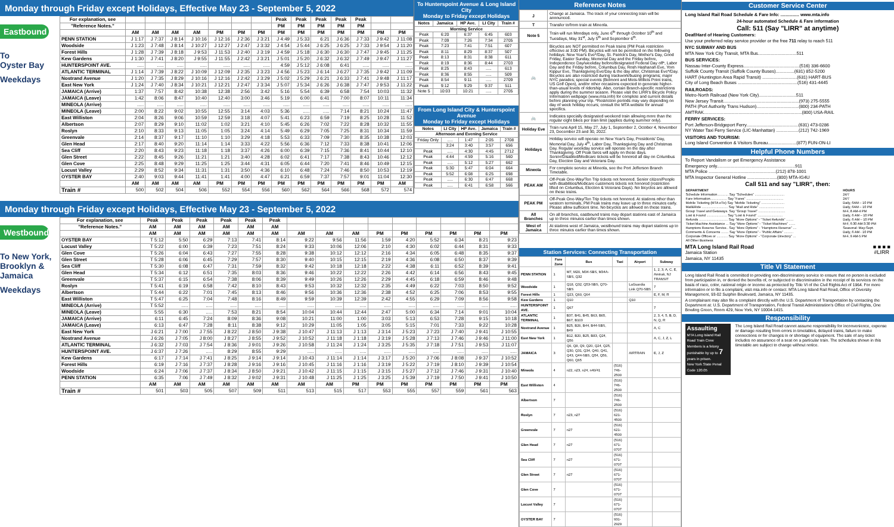Monday through Friday except Holidays, Effective May 23 - September 5, 2022
Eastbound
To
Oyster Bay
Weekdays
| For explanation, see | | | | | | | | Peak | Peak | Peak | Peak | Peak | | |
| "Reference Notes." | | | | | | | | PM | PM | PM | PM | PM | | |
| | AM | AM | AM | AM | PM | PM | PM | PM | PM | PM | PM | PM | PM | PM |
| PENN STATION | J 1:17 | J 7:37 | J 8:14 | J 10:16 | J 12:16 | J 2:36 | J 3:21 | J 4:49 | J 5:33 | 6:21 | J 6:36 | J 7:33 | J 9:42 | J 11:08 |
| Woodside | J 1:23 | J 7:48 | J 8:14 | J 10:27 | J 12:27 | J 2:47 | J 3:32 | J 4:54 | J 5:44 | J 6:25 | J 6:25 | J 7:33 | J 9:54 | J 11:20 |
| Forest Hills | J 1:28 | J 7:39 | J 8:18 | J 9:53 | J 11:53 | J 2:40 | J 3:19 | J 4:59 | J 5:18 | J 6:30 | J 6:30 | J 7:47 | J 9:45 | J 11:25 |
| Kew Gardens | J 1:30 | J 7:41 | J 8:20 | J 9:55 | J 11:55 | J 2:42 | J 3:21 | J 5:01 | J 5:20 | J 6:32 | J 6:32 | J 7:49 | J 9:47 | J 11:27 |
| HUNTERSPOINT AVE. | ..... | ..... | ..... | ..... | ..... | ..... | ..... | 4:59 | J 5:12 | J 6:08 | 6:41 | ..... | ..... | ..... |
| ATLANTIC TERMINAL | J 1:14 | J 7:39 | J 8:22 | J 10:09 | J 12:09 | J 2:35 | J 3:23 | J 4:56 | J 5:23 | J 6:14 | J 6:27 | J 7:35 | J 9:42 | J 11:09 |
| Nostrand Avenue | J 1:20 | J 7:35 | J 8:29 | J 10:16 | J 12:16 | J 2:42 | J 3:29 | J 5:02 | J 5:29 | J 6:21 | J 6:33 | J 7:41 | J 9:48 | J 11:17 |
| East New York | J 1:24 | J 7:40 | J 8:34 | J 10:21 | J 12:21 | J 2:47 | J 3:34 | J 5:07 | J 5:34 | J 6:26 | J 6:38 | J 7:47 | J 9:53 | J 11:22 |
| JAMAICA (Arrive) | 1:37 | 7:57 | 8:42 | 10:38 | 12:38 | 2:56 | 3:42 | 5:16 | 5:54 | 6:39 | 6:58 | 7:54 | 10:03 | 11:32 |
| JAMAICA (Leave) | 1:42 | 8:06 | 8:47 | 10:40 | 12:40 | 3:00 | 3:46 | 5:19 | 6:00 | 6:41 | 7:00 | 8:07 | 10:11 | 11:34 |
| MINEOLA (Arrive) | ..... | ..... | ..... | ..... | ..... | ..... | ..... | ..... | ..... | ..... | ..... | ..... | ..... | ..... |
| MINEOLA (Leave) | 2:00 | 8:22 | 9:02 | 10:55 | 12:55 | 3:14 | 4:03 | 5:36 | ..... | ..... | 7:14 | 8:21 | 10:24 | 11:47 |
| East Williston | 2:04 | 8:26 | 9:06 | 10:59 | 12:59 | 3:18 | 4:07 | 5:41 | 6:23 | 6:59 | 7:19 | 8:25 | 10:28 | 11:52 |
| Albertson | 2:07 | 8:29 | 9:10 | 11:02 | 1:02 | 3:21 | 4:10 | 5:45 | 6:26 | 7:02 | 7:22 | 8:28 | 10:32 | 11:55 |
| Roslyn | 2:10 | 8:33 | 9:13 | 11:05 | 1:05 | 3:24 | 4:14 | 5:49 | 6:29 | 7:05 | 7:25 | 8:31 | 10:34 | 11:59 |
| Greenvale | 2:14 | 8:37 | 9:17 | 11:10 | 1:10 | 3:29 | 4:18 | 5:53 | 6:33 | 7:09 | 7:30 | 8:35 | 10:38 | 12:03 |
| Glen Head | 2:17 | 8:40 | 9:20 | 11:14 | 1:14 | 3:33 | 4:22 | 5:56 | 6:36 | 7:12 | 7:33 | 8:38 | 10:41 | 12:06 |
| Sea Cliff | 2:20 | 8:43 | 9:23 | 11:18 | 1:18 | 3:37 | 4:26 | 6:00 | 6:39 | 7:15 | 7:36 | 8:41 | 10:44 | 12:10 |
| Glen Street | 2:22 | 8:45 | 9:26 | 11:21 | 1:21 | 3:40 | 4:28 | 6:02 | 6:41 | 7:17 | 7:38 | 8:43 | 10:46 | 12:12 |
| Glen Cove | 2:25 | 8:48 | 9:29 | 11:25 | 1:25 | 3:44 | 4:31 | 6:05 | 6:44 | 7:20 | 7:41 | 8:46 | 10:49 | 12:15 |
| Locust Valley | 2:29 | 8:52 | 9:34 | 11:31 | 1:31 | 3:50 | 4:36 | 6:10 | 6:48 | 7:24 | 7:46 | 8:50 | 10:53 | 12:19 |
| OYSTER BAY | 2:40 | 9:03 | 9:44 | 11:41 | 1:41 | 4:00 | 4:47 | 6:21 | 6:59 | 7:37 | 7:57 | 9:01 | 11:04 | 12:30 |
| | AM | AM | AM | AM | PM | PM | PM | PM | PM | PM | PM | PM | PM | AM |
| Train # | 500 | 502 | 504 | 506 | 552 | 554 | 556 | 560 | 562 | 564 | 566 | 568 | 572 | 574 |
To Hunterspoint Avenue & Long Island City
Monday to Friday except Holidays
| Notes | Jamaica | HP Ave. | LI City | Train # |
| --- | --- | --- | --- | --- |
| Morning Service | | | | |
| Peak | 6:20 | 6:37 | 6:45 | 603 |
| Peak | 7:09 | 7:26 | 7:34 | 2705 |
| Peak | 7:23 | 7:41 | 7:51 | 607 |
| Peak | 8:11 | 8:29 | 8:37 | 507 |
| Peak | 8:13 | 8:31 | 8:38 | 611 |
| Peak | 8:19 | 8:36 | 8:44 | 2703 |
| Peak | 8:25 | 8:43 | ..... | 613 |
| Peak | 8:36 | 8:55 | ..... | 509 |
| Peak | 8:54 | 9:11 | ..... | 2709 |
| Peak | 9:12 | 9:29 | 9:37 | 511 |
| Note 5 | 10:03 | 10:21 | ..... | 2705 |
From Long Island City & Hunterspoint Avenue
Monday to Friday except Holidays
| Notes | LI City | HP Ave. | Jamaica | Train # |
| --- | --- | --- | --- | --- |
| Afternoon and Evening Service | | | | |
| Friday Only | ..... | 1:47 | 2:05 | 2708 |
| | 3:24 | 3:40 | 3:57 | 656 |
| Peak | ..... | 4:30 | 4:45 | 2712 |
| Peak | 4:44 | 4:59 | 5:16 | 560 |
| Peak | ..... | 5:12 | 5:27 | 662 |
| Peak | 5:30 | 5:47 | 6:04 | 664 |
| Peak | 5:52 | 6:08 | 6:25 | 698 |
| Peak | ..... | 6:30 | 6:47 | 668 |
| Peak | ..... | 6:41 | 6:58 | 566 |
Monday through Friday except Holidays, Effective May 23 - September 5, 2022
Westbound
To New York,
Brooklyn &
Jamaica
Weekdays
| For explanation, see | Peak | Peak | Peak | Peak | Peak | Peak | | | | | | | | | |
| "Reference Notes." | AM | AM | AM | AM | AM | AM | | | | | | | | | |
| | AM | AM | AM | AM | AM | AM | AM | AM | AM | PM | PM | PM | PM | PM | PM |
| OYSTER BAY | T 5:12 | 5:50 | 6:29 | 7:13 | 7:41 | 8:14 | 9:22 | 9:56 | 11:56 | 1:59 | 4:20 | 5:52 | 6:34 | 8:21 | 9:23 |
| Locust Valley | T 5:22 | 6:00 | 6:39 | 7:23 | 7:51 | 8:24 | 9:33 | 10:06 | 12:06 | 2:10 | 4:30 | 6:02 | 6:44 | 8:31 | 9:33 |
| Glen Cove | T 5:26 | 6:04 | 6:43 | 7:27 | 7:55 | 8:28 | 9:38 | 10:12 | 12:12 | 2:16 | 4:34 | 6:05 | 6:48 | 8:35 | 9:37 |
| Glen Street | T 5:28 | 6:06 | 6:45 | 7:29 | 7:57 | 8:30 | 9:40 | 10:15 | 12:15 | 2:19 | 4:36 | 6:08 | 6:50 | 8:37 | 9:39 |
| Sea Cliff | T 5:30 | 6:08 | 6:47 | 7:31 | 7:59 | 8:32 | 9:42 | 10:18 | 12:18 | 2:22 | 4:38 | 6:11 | 6:52 | 8:39 | 9:41 |
| Glen Head | T 5:34 | 6:12 | 6:51 | 7:35 | 8:03 | 8:36 | 9:46 | 10:22 | 12:22 | 2:26 | 4:42 | 6:14 | 6:56 | 8:43 | 9:45 |
| Greenvale | T 5:37 | 6:15 | 6:54 | 7:38 | 8:06 | 8:39 | 9:49 | 10:26 | 12:26 | 2:29 | 4:45 | 6:18 | 6:59 | 8:46 | 9:48 |
| Roslyn | T 5:41 | 6:19 | 6:58 | 7:42 | 8:10 | 8:43 | 9:53 | 10:32 | 12:32 | 2:35 | 4:49 | 6:22 | 7:03 | 8:50 | 9:52 |
| Albertson | T 5:44 | 6:22 | 7:01 | 7:45 | 8:13 | 8:46 | 9:56 | 10:36 | 12:36 | 2:38 | 4:52 | 6:25 | 7:06 | 8:53 | 9:55 |
| East Williston | T 5:47 | 6:25 | 7:04 | 7:48 | 8:16 | 8:49 | 9:59 | 10:39 | 12:39 | 2:42 | 4:55 | 6:29 | 7:09 | 8:56 | 9:58 |
| MINEOLA (Arrive) | T 5:52 | ..... | ..... | ..... | ..... | ..... | ..... | ..... | ..... | ..... | ..... | ..... | ..... | ..... | ..... |
| MINEOLA (Leave) | 5:55 | 6:30 | ..... | 7:53 | 8:21 | 8:54 | 10:04 | 10:44 | 12:44 | 2:47 | 5:00 | 6:34 | 7:14 | 9:01 | 10:04 |
| JAMAICA (Arrive) | 6:11 | 6:45 | 7:24 | 8:09 | 8:36 | 9:08 | 10:21 | 11:00 | 1:00 | 3:03 | 5:13 | 6:53 | 7:28 | 9:15 | 10:18 |
| JAMAICA (Leave) | 6:13 | 6:47 | 7:28 | 8:11 | 8:38 | 9:12 | 10:29 | 11:05 | 1:05 | 3:05 | 5:15 | 7:01 | 7:33 | 9:22 | 10:28 |
| East New York | J 6:21 | J 7:00 | J 7:55 | J 8:22 | J 8:50 | J 9:38 | J 10:47 | J 11:13 | J 1:13 | J 3:14 | J 5:23 | J 7:23 | J 7:40 | J 9:41 | J 10:55 |
| Nostrand Avenue | J 6:26 | J 7:05 | J 8:00 | J 8:27 | J 8:55 | J 9:52 | J 10:52 | J 11:18 | J 1:18 | J 3:19 | J 5:28 | J 7:13 | J 7:46 | J 9:46 | J 11:00 |
| ATLANTIC TERMINAL | J 6:32 | J 7:03 | J 7:54 | J 8:36 | J 9:01 | J 9:26 | J 10:58 | J 11:24 | J 1:24 | J 3:25 | J 5:35 | J 7:18 | J 7:51 | J 9:53 | J 11:07 |
| HUNTERSPOINT AVE. | J 6:37 | J 7:26 | ..... | 8:29 | 8:55 | 9:29 | ..... | ..... | ..... | ..... | ..... | ..... | ..... | ..... | ..... |
| Kew Gardens | 6:17 | J 7:14 | J 7:41 | J 8:25 | J 9:14 | J 9:14 | J 10:43 | J 11:14 | J 1:14 | J 3:17 | J 5:20 | J 7:06 | J 8:08 | J 9:37 | J 10:52 |
| Forest Hills | 6:19 | J 7:16 | J 7:37 | J 8:28 | J 9:16 | J 9:16 | J 10:45 | J 11:16 | J 1:16 | J 3:19 | J 5:22 | J 7:19 | J 8:10 | J 9:39 | J 10:54 |
| Woodside | 6:24 | J 7:06 | J 7:37 | J 8:34 | J 8:50 | J 9:21 | J 10:42 | J 11:15 | J 1:15 | J 3:15 | J 5:27 | J 7:12 | J 7:46 | J 9:31 | J 10:40 |
| PENN STATION | 6:35 | 7:06 | J 7:49 | J 8:32 | J 9:02 | J 9:31 | J 10:48 | J 11:25 | J 1:25 | J 3:25 | J 5:39 | J 7:19 | J 7:50 | J 9:41 | J 10:50 |
| | AM | AM | AM | AM | AM | AM | AM | AM | PM | PM | PM | PM | PM | PM | PM |
| Train # | 501 | 503 | 505 | 507 | 509 | 511 | 513 | 515 | 517 | 553 | 555 | 557 | 559 | 561 | 563 |
Reference Notes
| J | Change at Jamaica. The track of your connecting train will be announced. |
| T | Transfer to/from train at Mineola. |
| Note 5 | Train will run Mondays only, June 6<sup>th</sup> through October 10<sup>th</sup> and Tuesdays, May 31<sup>st</sup>, July 5<sup>th</sup> and September 6<sup>th</sup>. |
| 🚲 | Bicycles are NOT permitted on Peak trains (PM Peak restriction effective at 3:00 PM). Bicycles will not be permitted on the following holidays: New Year's Eve*/Day, St. Patrick's Day, Mother's Day, Good Friday, Easter Sunday, Memorial Day and the Friday before, Independence Day/weekday before/designated Federal Day off*, Labor Day and the Friday before, Columbus Day, Rosh Hashanah Eve, Yom Kippur Eve, Thanksgiving Eve/Day & the day after, Christmas Eve*/Day. Bicycles are also restricted during trackwork/busing programs; major NYC parades; special events (Belmont and Mets-Willets Point trains, US Golf Open), and/or other occasions expected to generate higher-than-usual levels of ridership. Also, certain Branch-specific restrictions apply during the summer season. Please visit the LIRR's Bicycle Policy Information webpage (www.mta.info) for complete and current details before planning your trip. *Restriction periods may vary depending on day of week holiday occurs; consult the MTA website for annual specifics. |
| 🚲 | Indicates specially designated weekend train allowing more than the regular eight bikes per train limit (applies during summer only). |
| Holiday Eve | Train runs April 15, May 27, July 1, September 2, October 4, November 23, December 23 and 30, 2022. |
| Holidays | Holiday service will operate on New Year's Day, Presidents' Day, Memorial Day, July 4<sup>th</sup>, Labor Day, Thanksgiving Day and Christmas Day. Regular weekday service will operate on the day after Thanksgiving. Off Peak fares will apply on these days. Senior/Disabled/Medicare tickets will be honored all day on Columbus Day, Election Day and Veterans Day. |
| Mineola | For complete service at Mineola, see the Port Jefferson Branch Timetable. |
| PEAK AM | Off-Peak One-Way/Ten Trip tickets not honored. Senior citizen/People with disabilities/Medicare customers tickets not honored (restriction lifted on Columbus, Election & Veterans Days). No bicycles are allowed on these trains. |
| PEAK PM | Off-Peak One-Way/Ten Trip tickets not honored. At stations other than western terminals, PM Peak trains may leave up to three minutes early. Please allow sufficient time. No bicycles are allowed on these trains. |
| All Branches | On all branches, eastbound trains may depart stations east of Jamaica up to three minutes earlier than times shown. |
| West of Jamaica | At stations west of Jamaica, westbound trains may depart stations up to three minutes earlier than times shown. |
Station Services: Connecting Transportation
| | Fare Zone | Bus | Taxi | Airport | Subway |
| --- | --- | --- | --- | --- | --- |
| PENN STATION | 1 | M7, M20, M34-SBS, M34A-SBS, Q32 | | | 1, 2, 3, A, C, E, Amtrak, NJ TRANSIT |
| Woodside | 1 | Q18, Q32, Q53-SBS, Q70-SBS | | LaGuardia Link Q70-SBS | 7 |
| Forest Hills | 1 | Q23, Q60, Q64 | | | E, F, M, R |
| Kew Gardens | 1 | Q10 | | Q10 | |
| HUNTERSPOINT AVE. | 1 | Q67 | | | 7 |
| ATLANTIC TERMINAL | 1 | B37, B41, B45, B63, B65, B67, B103 | | | 2, 3, 4, 5, B, D, N, Q, R |
| Nostrand Avenue | 1 | B25, B26, B44, B44-SBS, B49 | | | A, C |
| East New York | 1 | B12, B20, B25, B83, Q24, Q56 | | | A, C, J, Z, L |
| JAMAICA | 3 | Q6, Q8, Q9, Q20, Q24, Q25, Q30, Q31, Q34, Q40, Q41, Q43, Q44-SBS, Q54, Q56, Q60, Q65 | | AIRTRAIN | E, J, Z |
| Mineola | 4 | n22, n23, n24, n40/41 | (516) 746-2500 | | |
| East Williston | 4 | | (516) 746-2500 | | |
| Albertson | 7 | | (516) 746-2500 | | |
| Roslyn | 7 | n23, n27 | (516) 621-4500 | | |
| Greenvale | 7 | n27 | (516) 621-4500 | | |
| Glen Head | 7 | n27 | (516) 671-0707 | | |
| Sea Cliff | 7 | n27 | (516) 671-0707 | | |
| Glen Street | 7 | n27 | (516) 671-0707 | | |
| Glen Cove | 7 | | (516) 671-0707 | | |
| Locust Valley | 7 | | (516) 671-0707 | | |
| OYSTER BAY | 7 | | (516) 931-2929 | | |
Customer Service Center
Long Island Rail Road Schedule & Fare Info: ............... www.mta.info
24-hour automated Schedule & Fare information
Call: 511 (Say "LIRR" at anytime)
Deaf/Hard of Hearing Customers:
Use your preferred relay service provider or the free 711 relay to reach 511
NYC SUBWAY AND BUS
MTA New York City Transit, MTA Bus...............................511
BUS SERVICES:
Nassau Inter-County Express.............................................(516) 336-6600
Suffolk County Transit (Suffolk County Buses)...............(631) 852-5200
HART (Huntington Area Rapid Transit) ............................(631) HART-BUS
City of Long Beach Buses ................................................(516) 431-4445
RAILROADS:
Metro-North Railroad (New York City)..............................511
New Jersey Transit.............................................................(973) 275-5555
PATH (Port Authority Trans Hudson)..................................(800) 234-PATH
AMTRAK...............................................................................(800) USA-RAIL
FERRY SERVICES:
Port Jefferson-Bridgeport Ferry..........................................(631) 473-0286
NY Water Taxi Ferry Service (LIC-Manhattan) ..................(212) 742-1969
VISITORS AND TOURISM:
Long Island Convention & Visitors Bureau.......................(877) FUN-ON-LI
Helpful Phone Numbers
To Report Vandalism or get Emergency Assistance
Emergency only...............................................................911
MTA Police ......................................................(212) 878-1001
MTA Inspector General Hotline ........................(800) MTA-IG4U
Call 511 and say "LIRR", then:
| DEPARTMENT | HOURS |
| Schedule Information............ Say "Schedules" ................................ | 24/7 |
| Fare Information.................. Say "Fares" ........................................ | 24/7 |
| Mobile Ticketing (MTA eTix) Say "Mobile Ticketing" ......................... | Daily, 6AM – 10 PM |
| Mail&Ride ............................ Say "Mail and Ride" ........................... | Daily, 6AM – 10 PM |
| Group Travel and Getaways. Say "Group Travel" ............................. | M-F, 8 AM-4 PM |
| Lost & Found ...................... Say "Lost & Found" ........................... | Daily, 6 AM – 10 PM |
| Refunds ............................... Say "More Options" - "Ticket Refunds" ........ | Daily, 6 AM – 10 PM |
| Ticket Machine Assistance ... Say "More Options" - "Ticket Machines" ....... | M-F, 6:30 AM-3:30 PM |
| Hamptons Reserve Service.. Say "More Options" - "Hamptons Reserve" .... | Seasonal: May-Sept. |
| Comments & Concerns ........ Say "More Options" - "Public Affairs" .......... | Daily, 6 AM - 10 PM |
| Corporate Offices or ............ Say "More Options" - "Corporate Directory" ... | M-F, 9 AM-5 PM |
| All Other Business | |
MTA Long Island Rail Road
Jamaica Station
Jamaica, NY 11435
■ ■ ■ ■
#LIRR
Title VI Statement
Long Island Rail Road is committed to providing non-discriminatory service to ensure that no person is excluded from participation in, or denied the benefits of, or subjected to discrimination in the receipt of its services on the basis of race, color, national origin or income as protected by Title VI of the Civil Rights Act of 1964. For more information or to file a complaint, visit mta.info or contact: MTA Long Island Rail Road, Office of Diversity Management, 93-02 Sutphin Boulevard, Jamaica, NY 11435.
A complainant may also file a complaint directly with the U.S. Department of Transportation by contacting the Department at: U.S. Department of Transportation, Federal Transit Administration's Office of Civil Rights, One Bowling Green, Room 429, New York, NY 10004-1415.
Responsibility
Assaulting
MTA Long Island Rail Road Train Crew Members is a felony punishable by up to 7 years in prison.
New York State Penal Code 120.05
The Long Island Rail Road cannot assume responsibility for inconvenience, expense or damage resulting from errors in timetables, delayed trains, failure to make connections or for changes in or shortage of equipment. The sale of any ticket includes no assurance of a seat on a particular train. The schedules shown in this timetable are subject to change without notice.